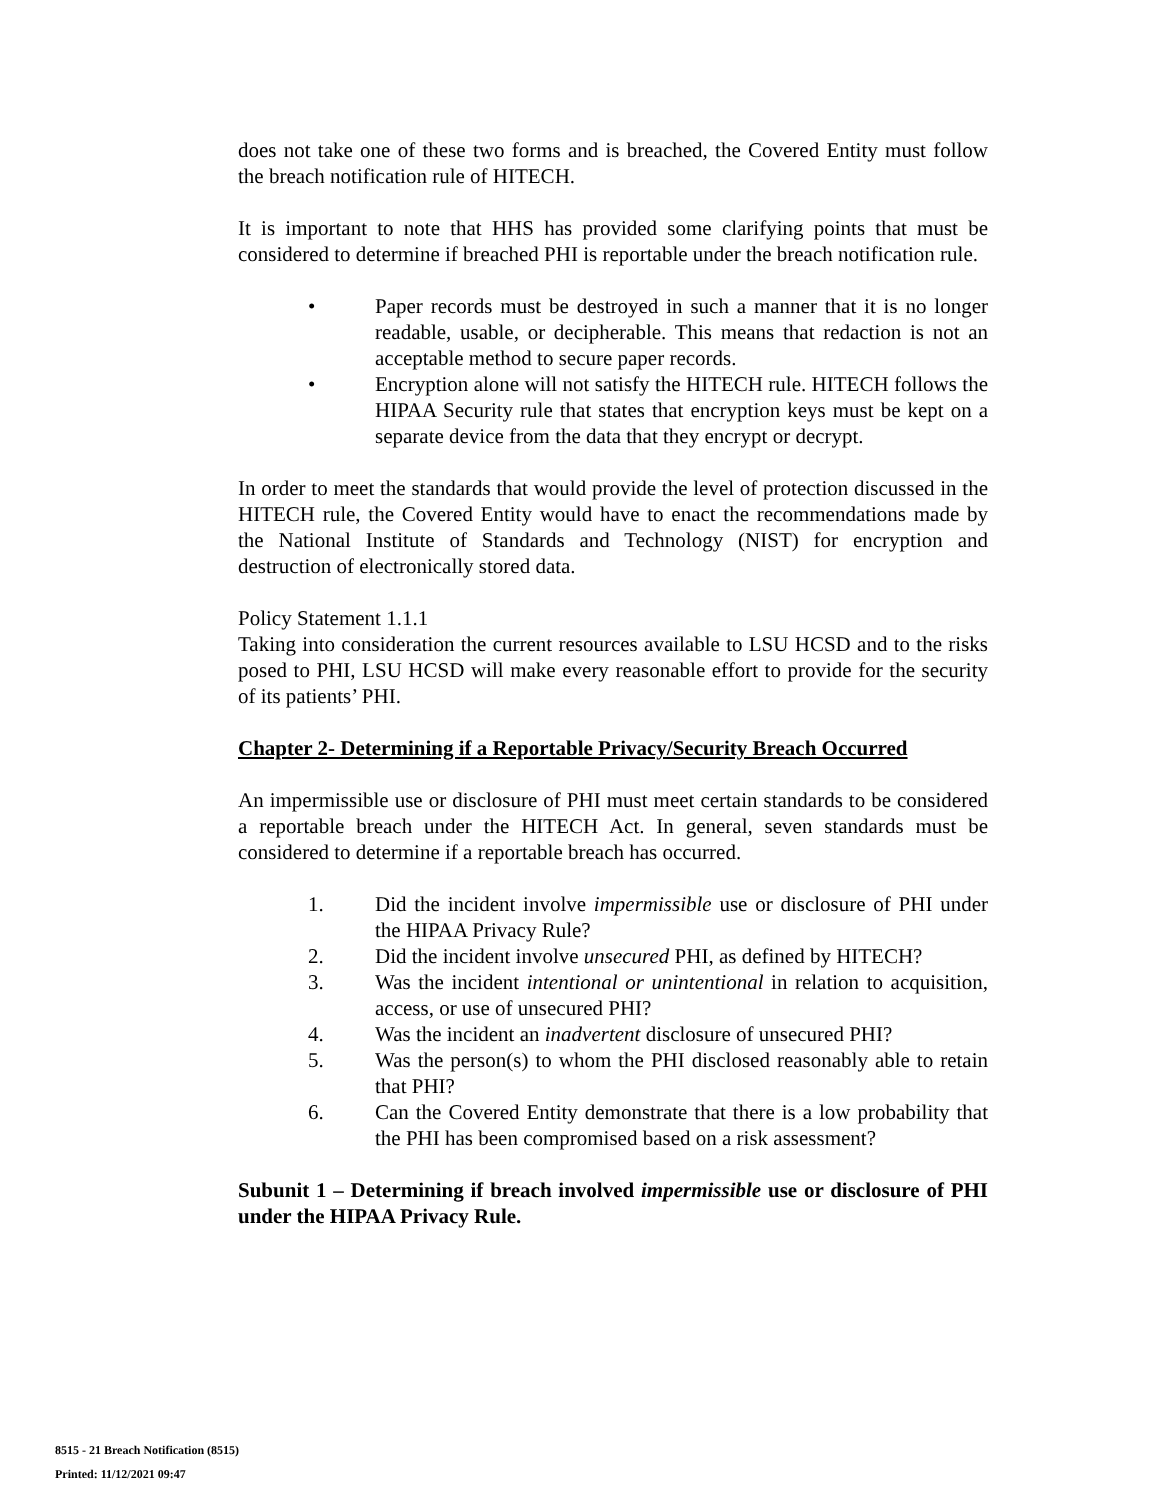does not take one of these two forms and is breached, the Covered Entity must follow the breach notification rule of HITECH.
It is important to note that HHS has provided some clarifying points that must be considered to determine if breached PHI is reportable under the breach notification rule.
• Paper records must be destroyed in such a manner that it is no longer readable, usable, or decipherable. This means that redaction is not an acceptable method to secure paper records.
• Encryption alone will not satisfy the HITECH rule. HITECH follows the HIPAA Security rule that states that encryption keys must be kept on a separate device from the data that they encrypt or decrypt.
In order to meet the standards that would provide the level of protection discussed in the HITECH rule, the Covered Entity would have to enact the recommendations made by the National Institute of Standards and Technology (NIST) for encryption and destruction of electronically stored data.
Policy Statement 1.1.1
Taking into consideration the current resources available to LSU HCSD and to the risks posed to PHI, LSU HCSD will make every reasonable effort to provide for the security of its patients’ PHI.
Chapter 2- Determining if a Reportable Privacy/Security Breach Occurred
An impermissible use or disclosure of PHI must meet certain standards to be considered a reportable breach under the HITECH Act. In general, seven standards must be considered to determine if a reportable breach has occurred.
1. Did the incident involve impermissible use or disclosure of PHI under the HIPAA Privacy Rule?
2. Did the incident involve unsecured PHI, as defined by HITECH?
3. Was the incident intentional or unintentional in relation to acquisition, access, or use of unsecured PHI?
4. Was the incident an inadvertent disclosure of unsecured PHI?
5. Was the person(s) to whom the PHI disclosed reasonably able to retain that PHI?
6. Can the Covered Entity demonstrate that there is a low probability that the PHI has been compromised based on a risk assessment?
Subunit 1 – Determining if breach involved impermissible use or disclosure of PHI under the HIPAA Privacy Rule.
8515 - 21 Breach Notification (8515)
Printed: 11/12/2021 09:47